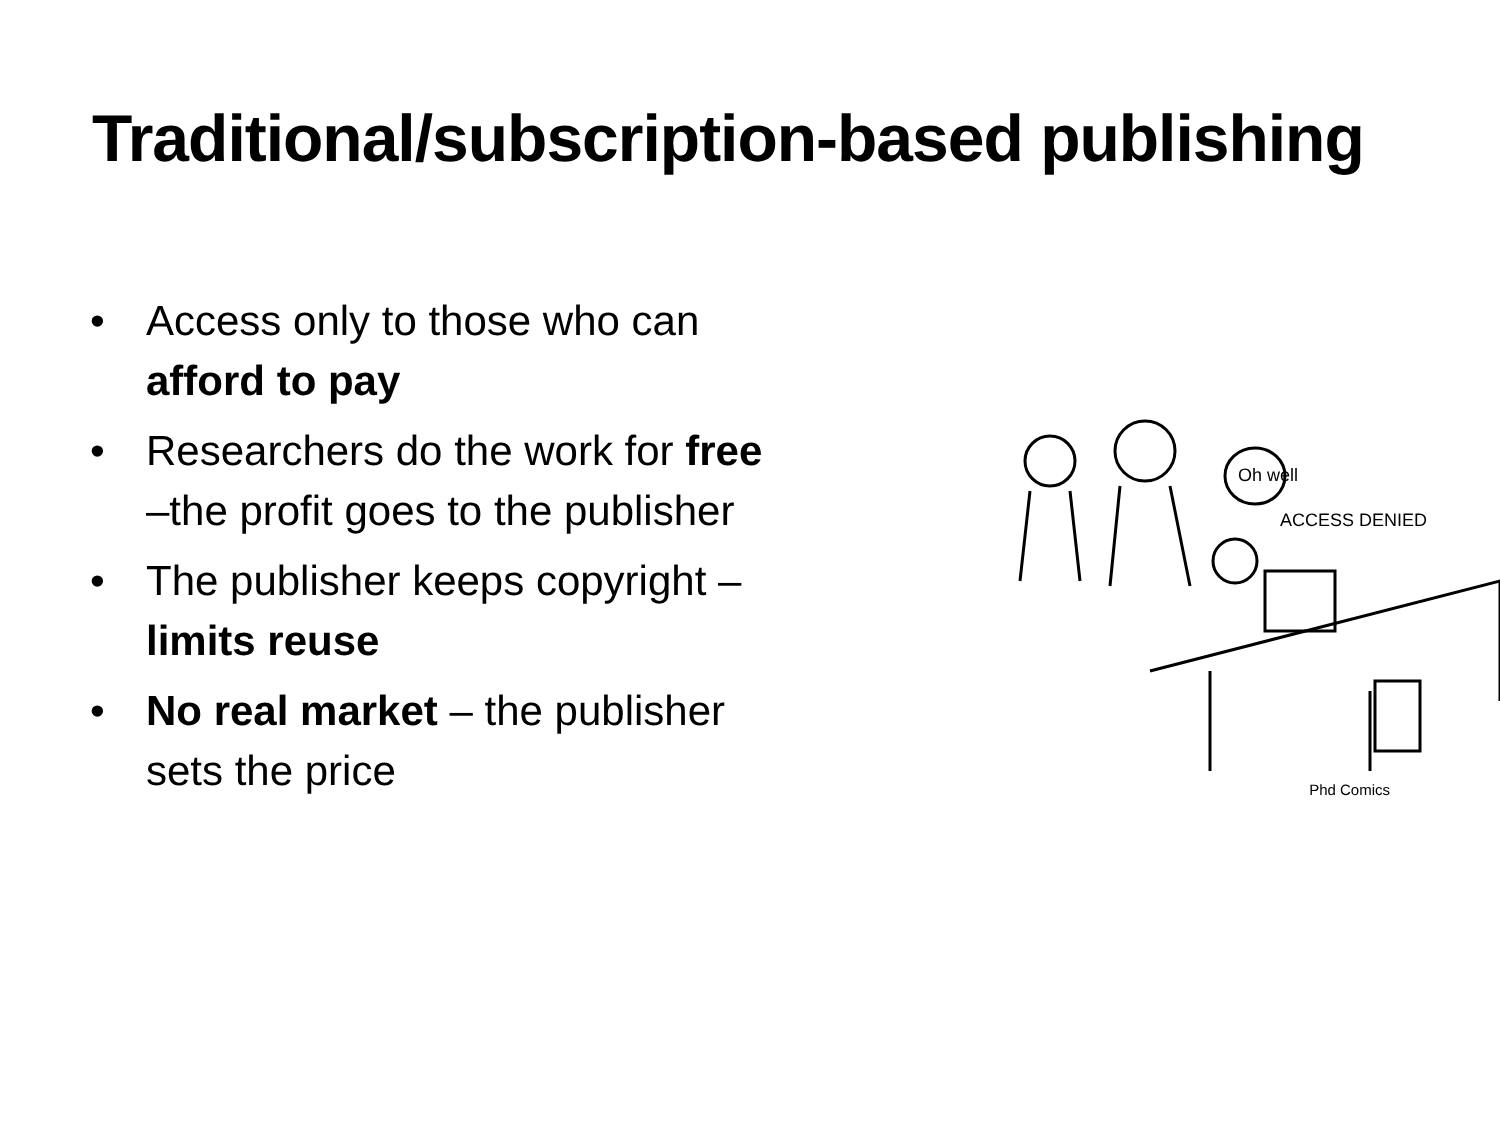Traditional/subscription-based publishing
• Access only to those who can afford to pay
• Researchers do the work for free –the profit goes to the publisher
• The publisher keeps copyright – limits reuse
• No real market – the publisher sets the price
Oh well
ACCESS DENIED
Phd Comics